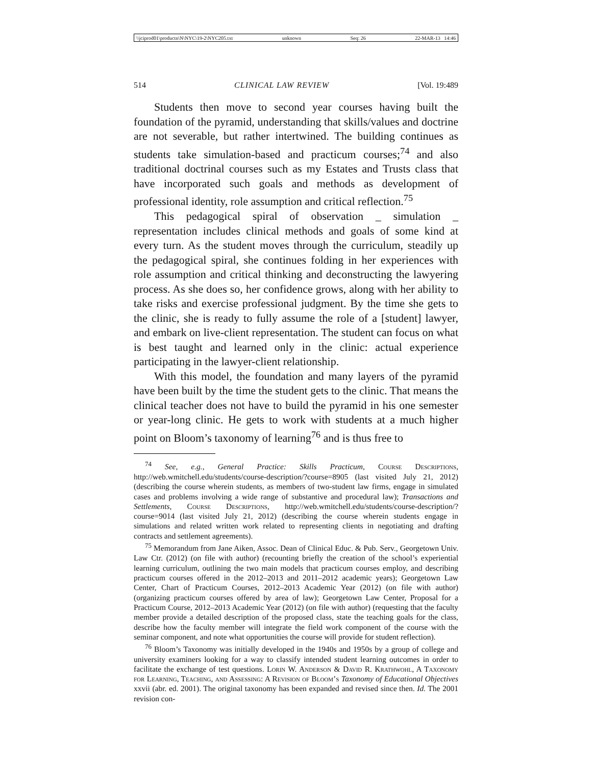\\jciprod01\productn\N\NYC\19-2\NYC205.txt unknown Seq: 26 22-MAR-13 14:46
514 CLINICAL LAW REVIEW [Vol. 19:489
Students then move to second year courses having built the foundation of the pyramid, understanding that skills/values and doctrine are not severable, but rather intertwined. The building continues as students take simulation-based and practicum courses;<sup>74</sup> and also traditional doctrinal courses such as my Estates and Trusts class that have incorporated such goals and methods as development of professional identity, role assumption and critical reflection.<sup>75</sup>
This pedagogical spiral of observation _ simulation _ representation includes clinical methods and goals of some kind at every turn. As the student moves through the curriculum, steadily up the pedagogical spiral, she continues folding in her experiences with role assumption and critical thinking and deconstructing the lawyering process. As she does so, her confidence grows, along with her ability to take risks and exercise professional judgment. By the time she gets to the clinic, she is ready to fully assume the role of a [student] lawyer, and embark on live-client representation. The student can focus on what is best taught and learned only in the clinic: actual experience participating in the lawyer-client relationship.
With this model, the foundation and many layers of the pyramid have been built by the time the student gets to the clinic. That means the clinical teacher does not have to build the pyramid in his one semester or year-long clinic. He gets to work with students at a much higher point on Bloom’s taxonomy of learning<sup>76</sup> and is thus free to
<sup>74</sup> See, e.g., General Practice: Skills Practicum, Course Descriptions, http://web.wmitchell.edu/students/course-description/?course=8905 (last visited July 21, 2012) (describing the course wherein students, as members of two-student law firms, engage in simulated cases and problems involving a wide range of substantive and procedural law); Transactions and Settlements, Course Descriptions, http://web.wmitchell.edu/students/course-description/?course=9014 (last visited July 21, 2012) (describing the course wherein students engage in simulations and related written work related to representing clients in negotiating and drafting contracts and settlement agreements).
<sup>75</sup> Memorandum from Jane Aiken, Assoc. Dean of Clinical Educ. & Pub. Serv., Georgetown Univ. Law Ctr. (2012) (on file with author) (recounting briefly the creation of the school’s experiential learning curriculum, outlining the two main models that practicum courses employ, and describing practicum courses offered in the 2012–2013 and 2011–2012 academic years); Georgetown Law Center, Chart of Practicum Courses, 2012–2013 Academic Year (2012) (on file with author) (organizing practicum courses offered by area of law); Georgetown Law Center, Proposal for a Practicum Course, 2012–2013 Academic Year (2012) (on file with author) (requesting that the faculty member provide a detailed description of the proposed class, state the teaching goals for the class, describe how the faculty member will integrate the field work component of the course with the seminar component, and note what opportunities the course will provide for student reflection).
<sup>76</sup> Bloom’s Taxonomy was initially developed in the 1940s and 1950s by a group of college and university examiners looking for a way to classify intended student learning outcomes in order to facilitate the exchange of test questions. Lorin W. Anderson & David R. Krathwohl, A Taxonomy for Learning, Teaching, and Assessing: A Revision of Bloom’s Taxonomy of Educational Objectives xxvii (abr. ed. 2001). The original taxonomy has been expanded and revised since then. Id. The 2001 revision con-